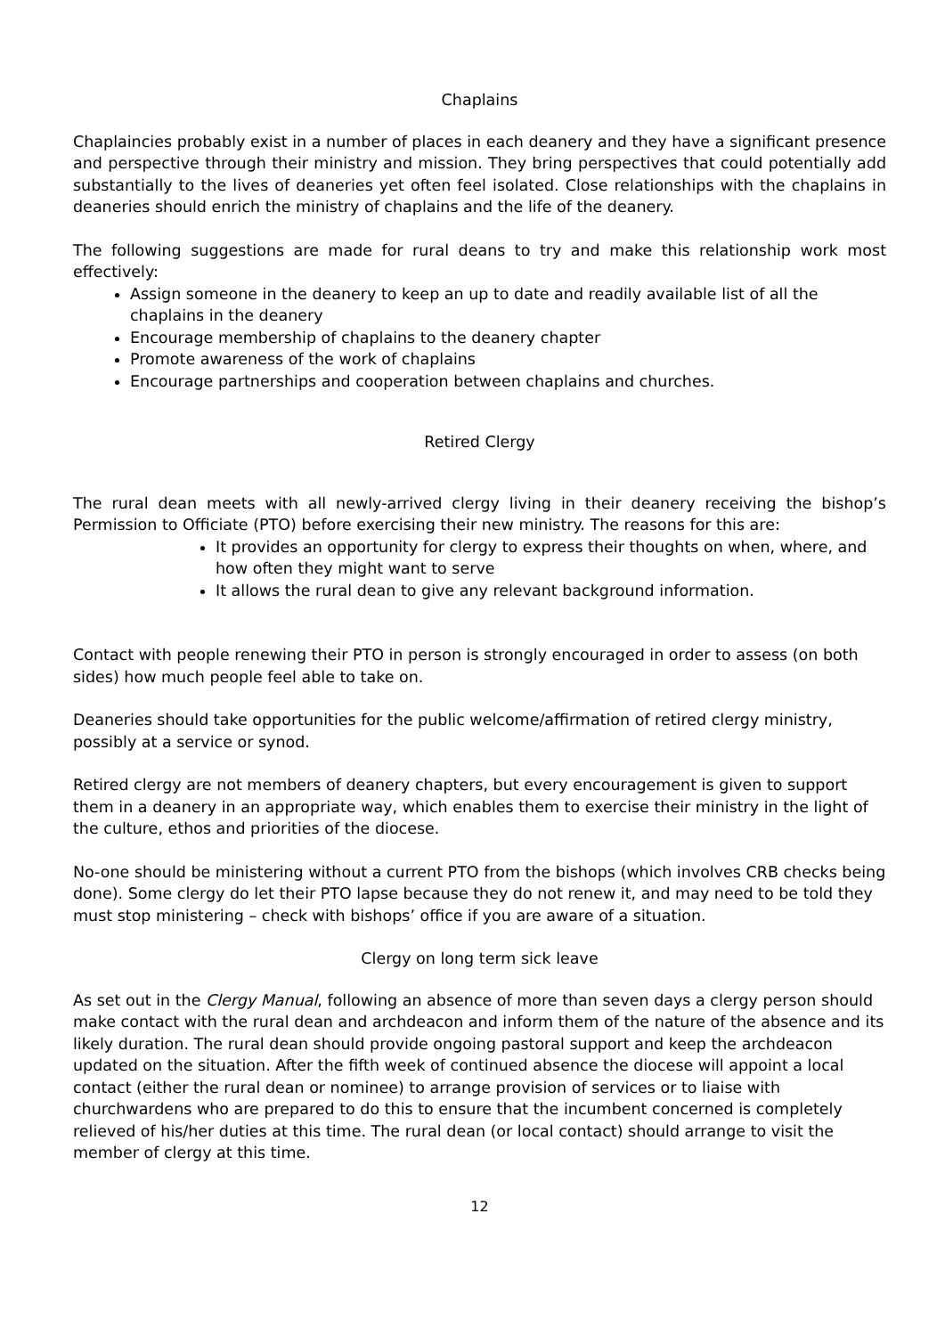Chaplains
Chaplaincies probably exist in a number of places in each deanery and they have a significant presence and perspective through their ministry and mission. They bring perspectives that could potentially add substantially to the lives of deaneries yet often feel isolated. Close relationships with the chaplains in deaneries should enrich the ministry of chaplains and the life of the deanery.
The following suggestions are made for rural deans to try and make this relationship work most effectively:
Assign someone in the deanery to keep an up to date and readily available list of all the chaplains in the deanery
Encourage membership of chaplains to the deanery chapter
Promote awareness of the work of chaplains
Encourage partnerships and cooperation between chaplains and churches.
Retired Clergy
The rural dean meets with all newly-arrived clergy living in their deanery receiving the bishop’s Permission to Officiate (PTO) before exercising their new ministry. The reasons for this are:
It provides an opportunity for clergy to express their thoughts on when, where, and how often they might want to serve
It allows the rural dean to give any relevant background information.
Contact with people renewing their PTO in person is strongly encouraged in order to assess (on both sides) how much people feel able to take on.
Deaneries should take opportunities for the public welcome/affirmation of retired clergy ministry, possibly at a service or synod.
Retired clergy are not members of deanery chapters, but every encouragement is given to support them in a deanery in an appropriate way, which enables them to exercise their ministry in the light of the culture, ethos and priorities of the diocese.
No-one should be ministering without a current PTO from the bishops (which involves CRB checks being done). Some clergy do let their PTO lapse because they do not renew it, and may need to be told they must stop ministering – check with bishops’ office if you are aware of a situation.
Clergy on long term sick leave
As set out in the Clergy Manual, following an absence of more than seven days a clergy person should make contact with the rural dean and archdeacon and inform them of the nature of the absence and its likely duration. The rural dean should provide ongoing pastoral support and keep the archdeacon updated on the situation. After the fifth week of continued absence the diocese will appoint a local contact (either the rural dean or nominee) to arrange provision of services or to liaise with churchwardens who are prepared to do this to ensure that the incumbent concerned is completely relieved of his/her duties at this time. The rural dean (or local contact) should arrange to visit the member of clergy at this time.
12